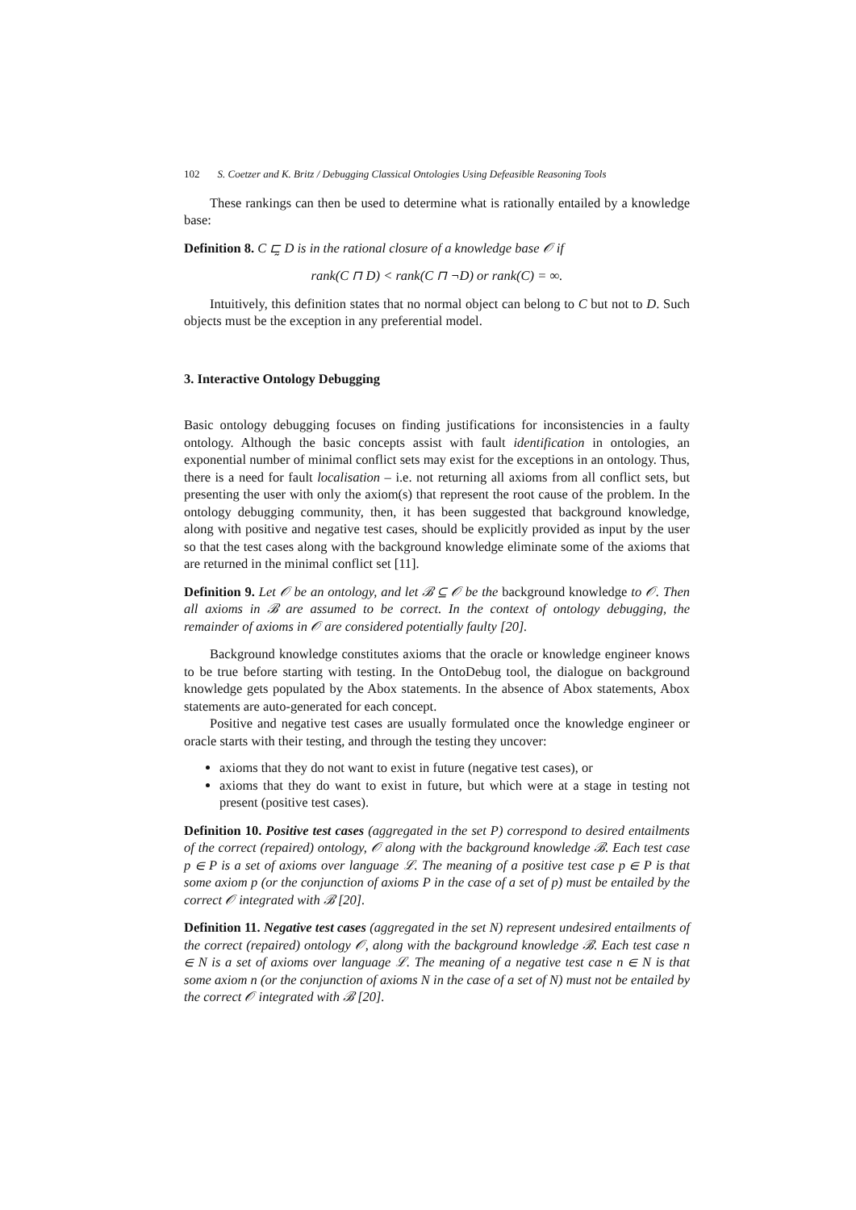102 S. Coetzer and K. Britz / Debugging Classical Ontologies Using Defeasible Reasoning Tools
These rankings can then be used to determine what is rationally entailed by a knowledge base:
Definition 8. C ⊏̰ D is in the rational closure of a knowledge base 𝒪 if
rank(C ⊓ D) < rank(C ⊓ ¬D) or rank(C) = ∞.
Intuitively, this definition states that no normal object can belong to C but not to D. Such objects must be the exception in any preferential model.
3. Interactive Ontology Debugging
Basic ontology debugging focuses on finding justifications for inconsistencies in a faulty ontology. Although the basic concepts assist with fault identification in ontologies, an exponential number of minimal conflict sets may exist for the exceptions in an ontology. Thus, there is a need for fault localisation – i.e. not returning all axioms from all conflict sets, but presenting the user with only the axiom(s) that represent the root cause of the problem. In the ontology debugging community, then, it has been suggested that background knowledge, along with positive and negative test cases, should be explicitly provided as input by the user so that the test cases along with the background knowledge eliminate some of the axioms that are returned in the minimal conflict set [11].
Definition 9. Let 𝒪 be an ontology, and let ℬ ⊆ 𝒪 be the background knowledge to 𝒪. Then all axioms in ℬ are assumed to be correct. In the context of ontology debugging, the remainder of axioms in 𝒪 are considered potentially faulty [20].
Background knowledge constitutes axioms that the oracle or knowledge engineer knows to be true before starting with testing. In the OntoDebug tool, the dialogue on background knowledge gets populated by the Abox statements. In the absence of Abox statements, Abox statements are auto-generated for each concept.
Positive and negative test cases are usually formulated once the knowledge engineer or oracle starts with their testing, and through the testing they uncover:
axioms that they do not want to exist in future (negative test cases), or
axioms that they do want to exist in future, but which were at a stage in testing not present (positive test cases).
Definition 10. Positive test cases (aggregated in the set P) correspond to desired entailments of the correct (repaired) ontology, 𝒪 along with the background knowledge ℬ. Each test case p ∈ P is a set of axioms over language ℒ. The meaning of a positive test case p ∈ P is that some axiom p (or the conjunction of axioms P in the case of a set of p) must be entailed by the correct 𝒪 integrated with ℬ [20].
Definition 11. Negative test cases (aggregated in the set N) represent undesired entailments of the correct (repaired) ontology 𝒪, along with the background knowledge ℬ. Each test case n ∈ N is a set of axioms over language ℒ. The meaning of a negative test case n ∈ N is that some axiom n (or the conjunction of axioms N in the case of a set of N) must not be entailed by the correct 𝒪 integrated with ℬ [20].